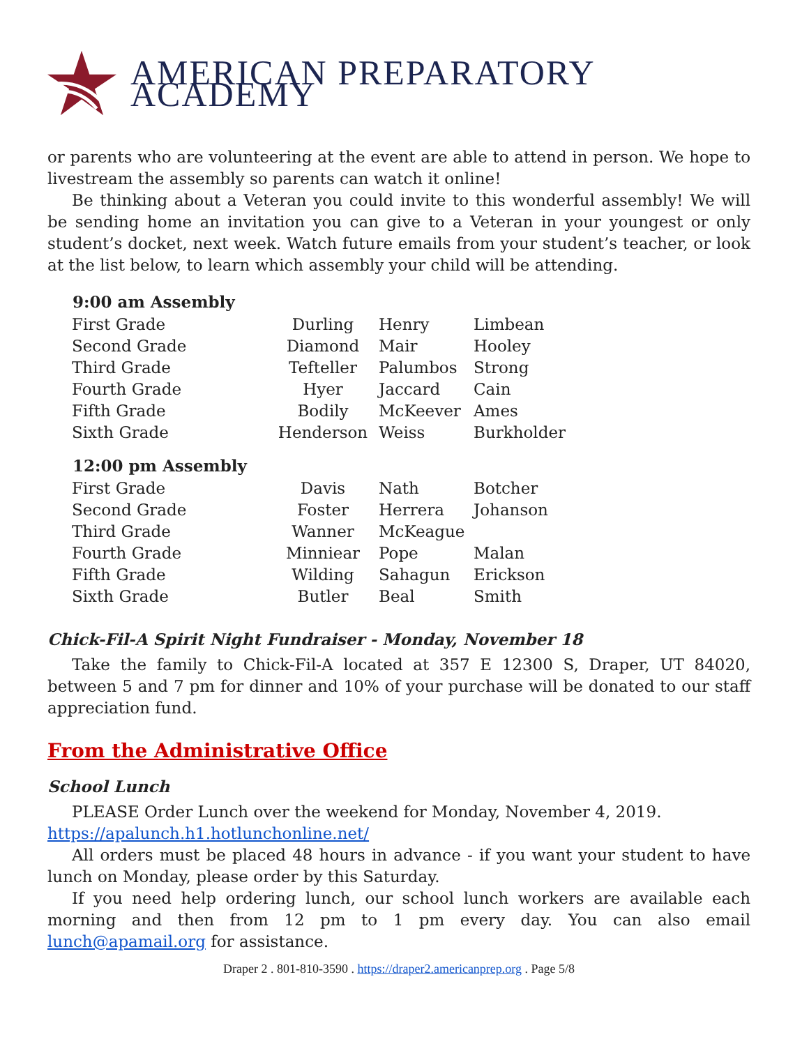AMERICAN PREPARATORY ACADEMY
or parents who are volunteering at the event are able to attend in person. We hope to livestream the assembly so parents can watch it online!
Be thinking about a Veteran you could invite to this wonderful assembly! We will be sending home an invitation you can give to a Veteran in your youngest or only student’s docket, next week. Watch future emails from your student’s teacher, or look at the list below, to learn which assembly your child will be attending.
| 9:00 am Assembly | | | |
| --- | --- | --- | --- |
| First Grade | Durling | Henry | Limbean |
| Second Grade | Diamond | Mair | Hooley |
| Third Grade | Tefteller | Palumbos | Strong |
| Fourth Grade | Hyer | Jaccard | Cain |
| Fifth Grade | Bodily | McKeever | Ames |
| Sixth Grade | Henderson | Weiss | Burkholder |
| 12:00 pm Assembly | | | |
| First Grade | Davis | Nath | Botcher |
| Second Grade | Foster | Herrera | Johanson |
| Third Grade | Wanner | McKeague | |
| Fourth Grade | Minniear | Pope | Malan |
| Fifth Grade | Wilding | Sahagun | Erickson |
| Sixth Grade | Butler | Beal | Smith |
Chick-Fil-A Spirit Night Fundraiser - Monday, November 18
Take the family to Chick-Fil-A located at 357 E 12300 S, Draper, UT 84020, between 5 and 7 pm for dinner and 10% of your purchase will be donated to our staff appreciation fund.
From the Administrative Office
School Lunch
PLEASE Order Lunch over the weekend for Monday, November 4, 2019.
https://apalunch.h1.hotlunchonline.net/
All orders must be placed 48 hours in advance - if you want your student to have lunch on Monday, please order by this Saturday.
If you need help ordering lunch, our school lunch workers are available each morning and then from 12 pm to 1 pm every day. You can also email lunch@apamail.org for assistance.
Draper 2 . 801-810-3590 . https://draper2.americanprep.org . Page 5/8